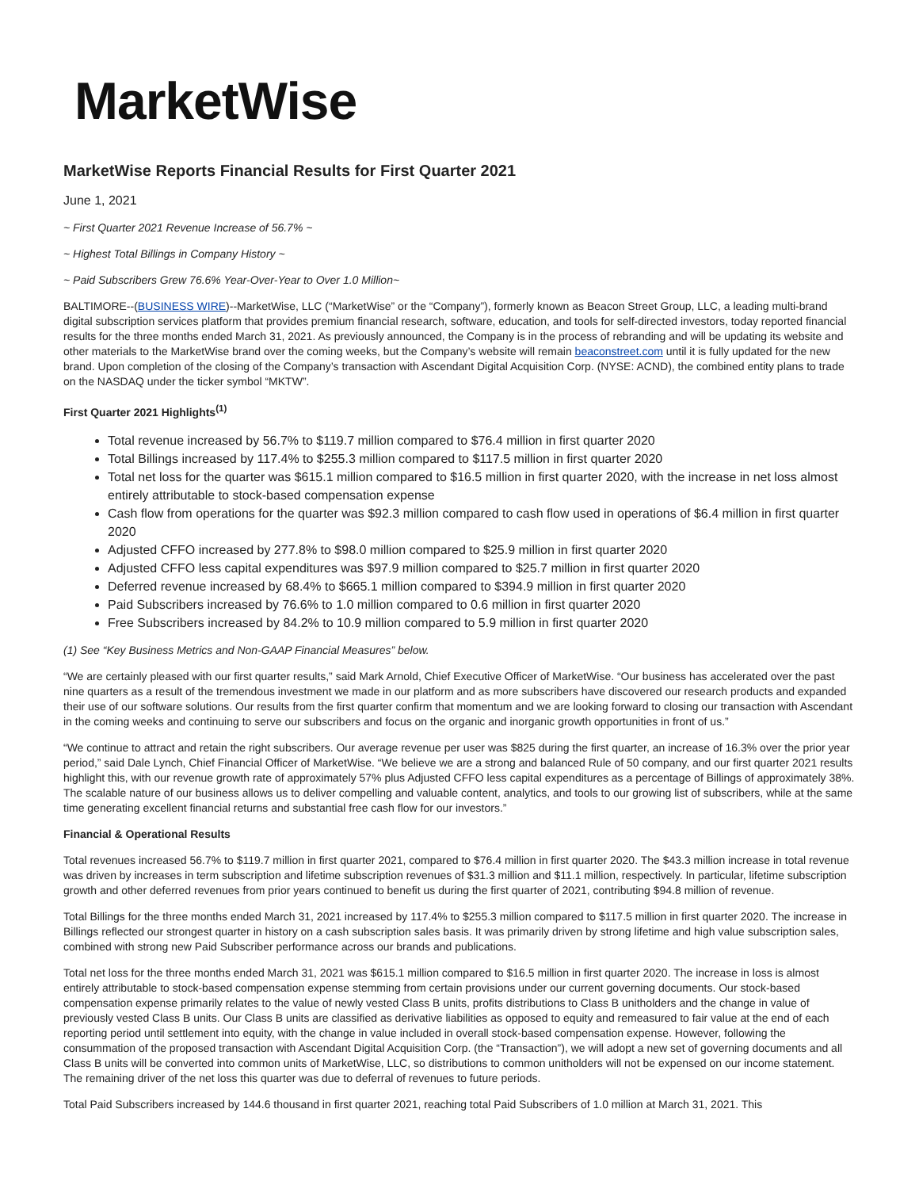MarketWise
MarketWise Reports Financial Results for First Quarter 2021
June 1, 2021
~ First Quarter 2021 Revenue Increase of 56.7% ~
~ Highest Total Billings in Company History ~
~ Paid Subscribers Grew 76.6% Year-Over-Year to Over 1.0 Million~
BALTIMORE--(BUSINESS WIRE)--MarketWise, LLC (“MarketWise” or the “Company”), formerly known as Beacon Street Group, LLC, a leading multi-brand digital subscription services platform that provides premium financial research, software, education, and tools for self-directed investors, today reported financial results for the three months ended March 31, 2021. As previously announced, the Company is in the process of rebranding and will be updating its website and other materials to the MarketWise brand over the coming weeks, but the Company’s website will remain beaconstreet.com until it is fully updated for the new brand. Upon completion of the closing of the Company’s transaction with Ascendant Digital Acquisition Corp. (NYSE: ACND), the combined entity plans to trade on the NASDAQ under the ticker symbol “MKTW”.
First Quarter 2021 Highlights<sup>(1)</sup>
Total revenue increased by 56.7% to $119.7 million compared to $76.4 million in first quarter 2020
Total Billings increased by 117.4% to $255.3 million compared to $117.5 million in first quarter 2020
Total net loss for the quarter was $615.1 million compared to $16.5 million in first quarter 2020, with the increase in net loss almost entirely attributable to stock-based compensation expense
Cash flow from operations for the quarter was $92.3 million compared to cash flow used in operations of $6.4 million in first quarter 2020
Adjusted CFFO increased by 277.8% to $98.0 million compared to $25.9 million in first quarter 2020
Adjusted CFFO less capital expenditures was $97.9 million compared to $25.7 million in first quarter 2020
Deferred revenue increased by 68.4% to $665.1 million compared to $394.9 million in first quarter 2020
Paid Subscribers increased by 76.6% to 1.0 million compared to 0.6 million in first quarter 2020
Free Subscribers increased by 84.2% to 10.9 million compared to 5.9 million in first quarter 2020
(1) See “Key Business Metrics and Non-GAAP Financial Measures” below.
“We are certainly pleased with our first quarter results,” said Mark Arnold, Chief Executive Officer of MarketWise. “Our business has accelerated over the past nine quarters as a result of the tremendous investment we made in our platform and as more subscribers have discovered our research products and expanded their use of our software solutions. Our results from the first quarter confirm that momentum and we are looking forward to closing our transaction with Ascendant in the coming weeks and continuing to serve our subscribers and focus on the organic and inorganic growth opportunities in front of us.”
“We continue to attract and retain the right subscribers. Our average revenue per user was $825 during the first quarter, an increase of 16.3% over the prior year period,” said Dale Lynch, Chief Financial Officer of MarketWise. “We believe we are a strong and balanced Rule of 50 company, and our first quarter 2021 results highlight this, with our revenue growth rate of approximately 57% plus Adjusted CFFO less capital expenditures as a percentage of Billings of approximately 38%. The scalable nature of our business allows us to deliver compelling and valuable content, analytics, and tools to our growing list of subscribers, while at the same time generating excellent financial returns and substantial free cash flow for our investors.”
Financial & Operational Results
Total revenues increased 56.7% to $119.7 million in first quarter 2021, compared to $76.4 million in first quarter 2020. The $43.3 million increase in total revenue was driven by increases in term subscription and lifetime subscription revenues of $31.3 million and $11.1 million, respectively. In particular, lifetime subscription growth and other deferred revenues from prior years continued to benefit us during the first quarter of 2021, contributing $94.8 million of revenue.
Total Billings for the three months ended March 31, 2021 increased by 117.4% to $255.3 million compared to $117.5 million in first quarter 2020. The increase in Billings reflected our strongest quarter in history on a cash subscription sales basis. It was primarily driven by strong lifetime and high value subscription sales, combined with strong new Paid Subscriber performance across our brands and publications.
Total net loss for the three months ended March 31, 2021 was $615.1 million compared to $16.5 million in first quarter 2020. The increase in loss is almost entirely attributable to stock-based compensation expense stemming from certain provisions under our current governing documents. Our stock-based compensation expense primarily relates to the value of newly vested Class B units, profits distributions to Class B unitholders and the change in value of previously vested Class B units. Our Class B units are classified as derivative liabilities as opposed to equity and remeasured to fair value at the end of each reporting period until settlement into equity, with the change in value included in overall stock-based compensation expense. However, following the consummation of the proposed transaction with Ascendant Digital Acquisition Corp. (the “Transaction”), we will adopt a new set of governing documents and all Class B units will be converted into common units of MarketWise, LLC, so distributions to common unitholders will not be expensed on our income statement. The remaining driver of the net loss this quarter was due to deferral of revenues to future periods.
Total Paid Subscribers increased by 144.6 thousand in first quarter 2021, reaching total Paid Subscribers of 1.0 million at March 31, 2021. This